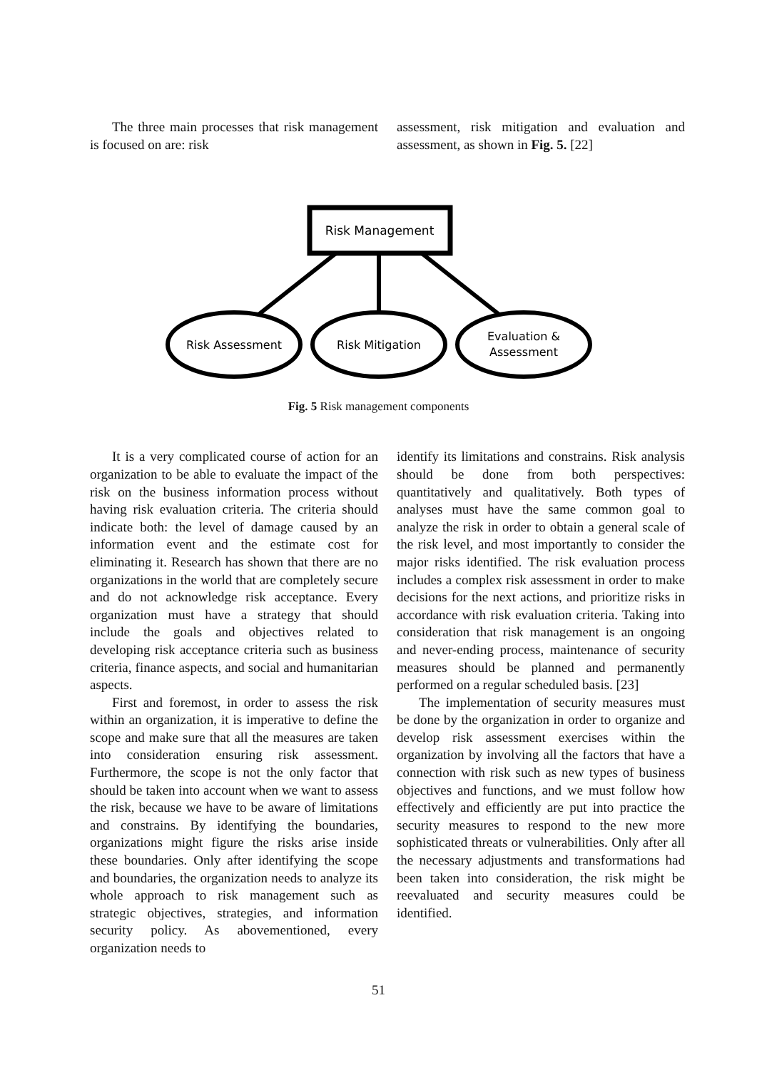The three main processes that risk management is focused on are: risk
assessment, risk mitigation and evaluation and assessment, as shown in Fig. 5. [22]
Risk Management
Risk Assessment
Risk Mitigation
Evaluation &
Assessment
Fig. 5 Risk management components
It is a very complicated course of action for an organization to be able to evaluate the impact of the risk on the business information process without having risk evaluation criteria. The criteria should indicate both: the level of damage caused by an information event and the estimate cost for eliminating it. Research has shown that there are no organizations in the world that are completely secure and do not acknowledge risk acceptance. Every organization must have a strategy that should include the goals and objectives related to developing risk acceptance criteria such as business criteria, finance aspects, and social and humanitarian aspects.
First and foremost, in order to assess the risk within an organization, it is imperative to define the scope and make sure that all the measures are taken into consideration ensuring risk assessment. Furthermore, the scope is not the only factor that should be taken into account when we want to assess the risk, because we have to be aware of limitations and constrains. By identifying the boundaries, organizations might figure the risks arise inside these boundaries. Only after identifying the scope and boundaries, the organization needs to analyze its whole approach to risk management such as strategic objectives, strategies, and information security policy. As abovementioned, every organization needs to
identify its limitations and constrains. Risk analysis should be done from both perspectives: quantitatively and qualitatively. Both types of analyses must have the same common goal to analyze the risk in order to obtain a general scale of the risk level, and most importantly to consider the major risks identified. The risk evaluation process includes a complex risk assessment in order to make decisions for the next actions, and prioritize risks in accordance with risk evaluation criteria. Taking into consideration that risk management is an ongoing and never-ending process, maintenance of security measures should be planned and permanently performed on a regular scheduled basis. [23]
The implementation of security measures must be done by the organization in order to organize and develop risk assessment exercises within the organization by involving all the factors that have a connection with risk such as new types of business objectives and functions, and we must follow how effectively and efficiently are put into practice the security measures to respond to the new more sophisticated threats or vulnerabilities. Only after all the necessary adjustments and transformations had been taken into consideration, the risk might be reevaluated and security measures could be identified.
51